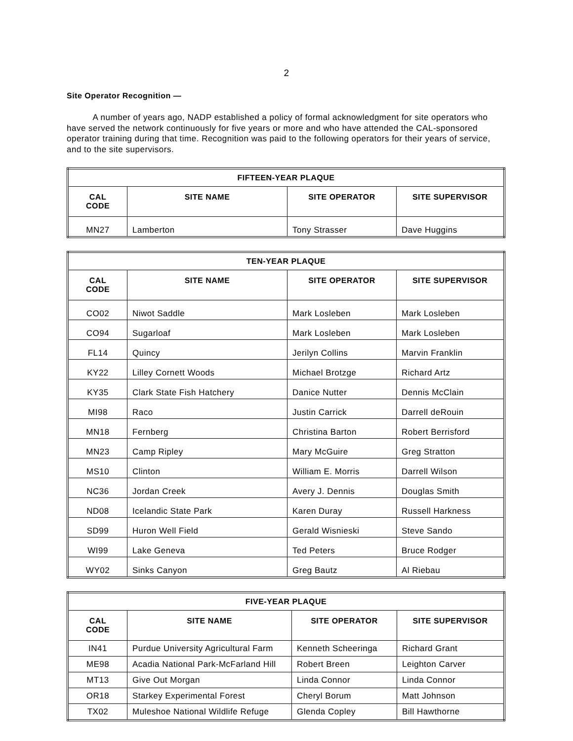2
Site Operator Recognition —
   A number of years ago, NADP established a policy of formal acknowledgment for site operators who have served the network continuously for five years or more and who have attended the CAL-sponsored operator training during that time. Recognition was paid to the following operators for their years of service, and to the site supervisors.
| FIFTEEN-YEAR PLAQUE | | | |
| --- | --- | --- | --- |
| CAL CODE | SITE NAME | SITE OPERATOR | SITE SUPERVISOR |
| MN27 | Lamberton | Tony Strasser | Dave Huggins |
| TEN-YEAR PLAQUE | | | |
| --- | --- | --- | --- |
| CAL CODE | SITE NAME | SITE OPERATOR | SITE SUPERVISOR |
| CO02 | Niwot Saddle | Mark Losleben | Mark Losleben |
| CO94 | Sugarloaf | Mark Losleben | Mark Losleben |
| FL14 | Quincy | Jerilyn Collins | Marvin Franklin |
| KY22 | Lilley Cornett Woods | Michael Brotzge | Richard Artz |
| KY35 | Clark State Fish Hatchery | Danice Nutter | Dennis McClain |
| MI98 | Raco | Justin Carrick | Darrell deRouin |
| MN18 | Fernberg | Christina Barton | Robert Berrisford |
| MN23 | Camp Ripley | Mary McGuire | Greg Stratton |
| MS10 | Clinton | William E. Morris | Darrell Wilson |
| NC36 | Jordan Creek | Avery J. Dennis | Douglas Smith |
| ND08 | Icelandic State Park | Karen Duray | Russell Harkness |
| SD99 | Huron Well Field | Gerald Wisnieski | Steve Sando |
| WI99 | Lake Geneva | Ted Peters | Bruce Rodger |
| WY02 | Sinks Canyon | Greg Bautz | Al Riebau |
| FIVE-YEAR PLAQUE | | | |
| --- | --- | --- | --- |
| CAL CODE | SITE NAME | SITE OPERATOR | SITE SUPERVISOR |
| IN41 | Purdue University Agricultural Farm | Kenneth Scheeringa | Richard Grant |
| ME98 | Acadia National Park-McFarland Hill | Robert Breen | Leighton Carver |
| MT13 | Give Out Morgan | Linda Connor | Linda Connor |
| OR18 | Starkey Experimental Forest | Cheryl Borum | Matt Johnson |
| TX02 | Muleshoe National Wildlife Refuge | Glenda Copley | Bill Hawthorne |